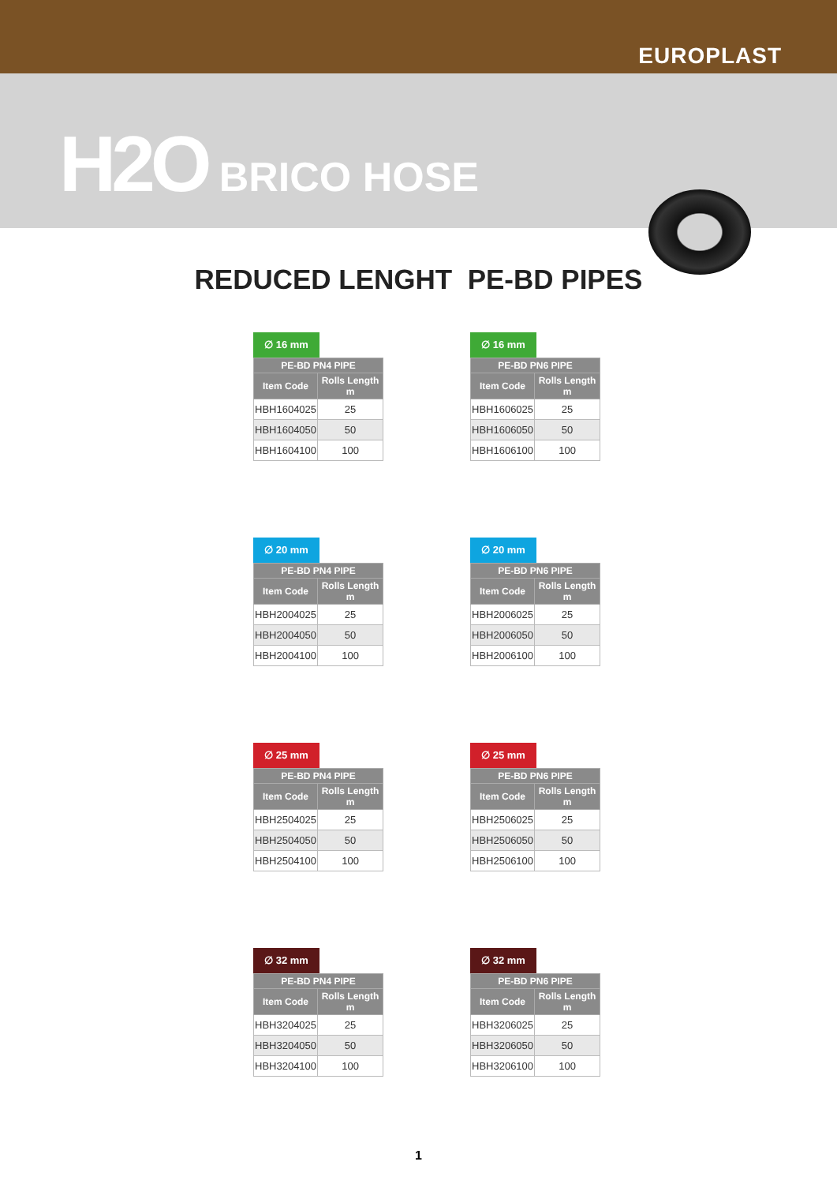EUROPLAST
H2O BRICO HOSE
REDUCED LENGHT PE-BD PIPES
∅ 16 mm
| PE-BD PN4 PIPE | |
| --- | --- |
| Item Code | Rolls Length m |
| HBH1604025 | 25 |
| HBH1604050 | 50 |
| HBH1604100 | 100 |
∅ 16 mm
| PE-BD PN6 PIPE | |
| --- | --- |
| Item Code | Rolls Length m |
| HBH1606025 | 25 |
| HBH1606050 | 50 |
| HBH1606100 | 100 |
∅ 20 mm
| PE-BD PN4 PIPE | |
| --- | --- |
| Item Code | Rolls Length m |
| HBH2004025 | 25 |
| HBH2004050 | 50 |
| HBH2004100 | 100 |
∅ 20 mm
| PE-BD PN6 PIPE | |
| --- | --- |
| Item Code | Rolls Length m |
| HBH2006025 | 25 |
| HBH2006050 | 50 |
| HBH2006100 | 100 |
∅ 25 mm
| PE-BD PN4 PIPE | |
| --- | --- |
| Item Code | Rolls Length m |
| HBH2504025 | 25 |
| HBH2504050 | 50 |
| HBH2504100 | 100 |
∅ 25 mm
| PE-BD PN6 PIPE | |
| --- | --- |
| Item Code | Rolls Length m |
| HBH2506025 | 25 |
| HBH2506050 | 50 |
| HBH2506100 | 100 |
∅ 32 mm
| PE-BD PN4 PIPE | |
| --- | --- |
| Item Code | Rolls Length m |
| HBH3204025 | 25 |
| HBH3204050 | 50 |
| HBH3204100 | 100 |
∅ 32 mm
| PE-BD PN6 PIPE | |
| --- | --- |
| Item Code | Rolls Length m |
| HBH3206025 | 25 |
| HBH3206050 | 50 |
| HBH3206100 | 100 |
1